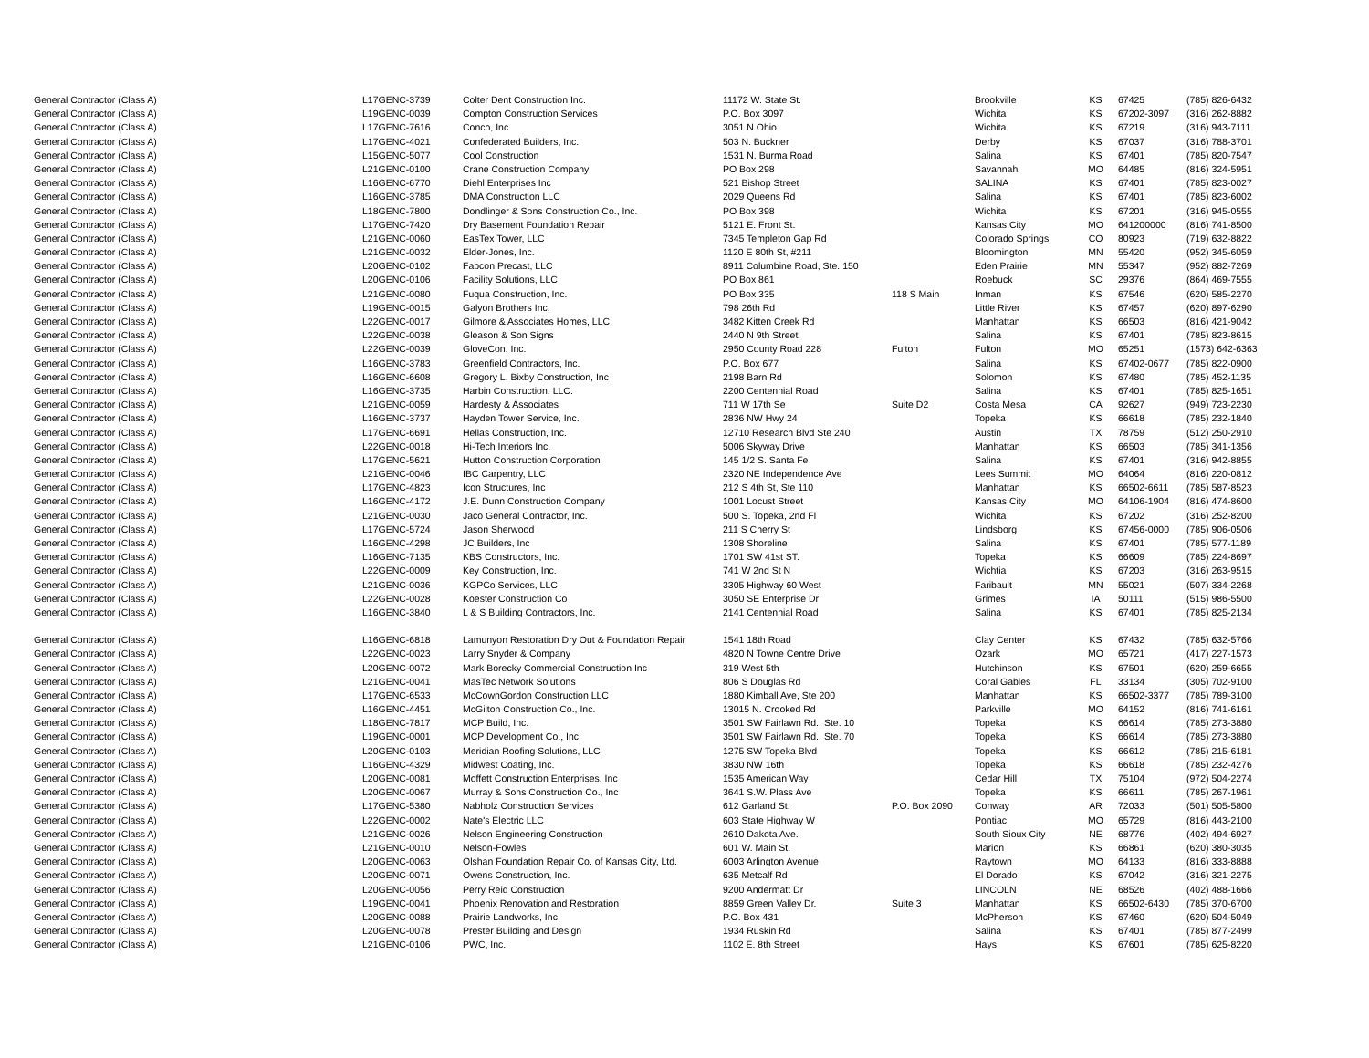| General Contractor (Class A) | L17GENC-3739 | Colter Dent Construction Inc. | 11172 W. State St. | | Brookville | KS | 67425 | (785) 826-6432 |
| General Contractor (Class A) | L19GENC-0039 | Compton Construction Services | P.O. Box 3097 | | Wichita | KS | 67202-3097 | (316) 262-8882 |
| General Contractor (Class A) | L17GENC-7616 | Conco, Inc. | 3051 N Ohio | | Wichita | KS | 67219 | (316) 943-7111 |
| General Contractor (Class A) | L17GENC-4021 | Confederated Builders, Inc. | 503 N. Buckner | | Derby | KS | 67037 | (316) 788-3701 |
| General Contractor (Class A) | L15GENC-5077 | Cool Construction | 1531 N. Burma Road | | Salina | KS | 67401 | (785) 820-7547 |
| General Contractor (Class A) | L21GENC-0100 | Crane Construction Company | PO Box 298 | | Savannah | MO | 64485 | (816) 324-5951 |
| General Contractor (Class A) | L16GENC-6770 | Diehl Enterprises Inc | 521 Bishop Street | | SALINA | KS | 67401 | (785) 823-0027 |
| General Contractor (Class A) | L16GENC-3785 | DMA Construction LLC | 2029 Queens Rd | | Salina | KS | 67401 | (785) 823-6002 |
| General Contractor (Class A) | L18GENC-7800 | Dondlinger & Sons Construction Co., Inc. | PO Box 398 | | Wichita | KS | 67201 | (316) 945-0555 |
| General Contractor (Class A) | L17GENC-7420 | Dry Basement Foundation Repair | 5121 E. Front St. | | Kansas City | MO | 641200000 | (816) 741-8500 |
| General Contractor (Class A) | L21GENC-0060 | EasTex Tower, LLC | 7345 Templeton Gap Rd | | Colorado Springs | CO | 80923 | (719) 632-8822 |
| General Contractor (Class A) | L21GENC-0032 | Elder-Jones, Inc. | 1120 E 80th St, #211 | | Bloomington | MN | 55420 | (952) 345-6059 |
| General Contractor (Class A) | L20GENC-0102 | Fabcon Precast, LLC | 8911 Columbine Road, Ste. 150 | | Eden Prairie | MN | 55347 | (952) 882-7269 |
| General Contractor (Class A) | L20GENC-0106 | Facility Solutions, LLC | PO Box 861 | | Roebuck | SC | 29376 | (864) 469-7555 |
| General Contractor (Class A) | L21GENC-0080 | Fuqua Construction, Inc. | PO Box 335 | 118 S Main | Inman | KS | 67546 | (620) 585-2270 |
| General Contractor (Class A) | L19GENC-0015 | Galyon Brothers Inc. | 798 26th Rd | | Little River | KS | 67457 | (620) 897-6290 |
| General Contractor (Class A) | L22GENC-0017 | Gilmore & Associates Homes, LLC | 3482 Kitten Creek Rd | | Manhattan | KS | 66503 | (816) 421-9042 |
| General Contractor (Class A) | L22GENC-0038 | Gleason & Son Signs | 2440 N 9th Street | | Salina | KS | 67401 | (785) 823-8615 |
| General Contractor (Class A) | L22GENC-0039 | GloveCon, Inc. | 2950 County Road 228 | Fulton | Fulton | MO | 65251 | (1573) 642-6363 |
| General Contractor (Class A) | L16GENC-3783 | Greenfield Contractors, Inc. | P.O. Box 677 | | Salina | KS | 67402-0677 | (785) 822-0900 |
| General Contractor (Class A) | L16GENC-6608 | Gregory L. Bixby Construction, Inc | 2198 Barn Rd | | Solomon | KS | 67480 | (785) 452-1135 |
| General Contractor (Class A) | L16GENC-3735 | Harbin Construction, LLC. | 2200 Centennial Road | | Salina | KS | 67401 | (785) 825-1651 |
| General Contractor (Class A) | L21GENC-0059 | Hardesty & Associates | 711 W 17th Se | Suite D2 | Costa Mesa | CA | 92627 | (949) 723-2230 |
| General Contractor (Class A) | L16GENC-3737 | Hayden Tower Service, Inc. | 2836 NW Hwy 24 | | Topeka | KS | 66618 | (785) 232-1840 |
| General Contractor (Class A) | L17GENC-6691 | Hellas Construction, Inc. | 12710 Research Blvd Ste 240 | | Austin | TX | 78759 | (512) 250-2910 |
| General Contractor (Class A) | L22GENC-0018 | Hi-Tech Interiors Inc. | 5006 Skyway Drive | | Manhattan | KS | 66503 | (785) 341-1356 |
| General Contractor (Class A) | L17GENC-5621 | Hutton Construction Corporation | 145 1/2 S. Santa Fe | | Salina | KS | 67401 | (316) 942-8855 |
| General Contractor (Class A) | L21GENC-0046 | IBC Carpentry, LLC | 2320 NE Independence Ave | | Lees Summit | MO | 64064 | (816) 220-0812 |
| General Contractor (Class A) | L17GENC-4823 | Icon Structures, Inc | 212 S 4th St, Ste 110 | | Manhattan | KS | 66502-6611 | (785) 587-8523 |
| General Contractor (Class A) | L16GENC-4172 | J.E. Dunn Construction Company | 1001 Locust Street | | Kansas City | MO | 64106-1904 | (816) 474-8600 |
| General Contractor (Class A) | L21GENC-0030 | Jaco General Contractor, Inc. | 500 S. Topeka, 2nd Fl | | Wichita | KS | 67202 | (316) 252-8200 |
| General Contractor (Class A) | L17GENC-5724 | Jason Sherwood | 211 S Cherry St | | Lindsborg | KS | 67456-0000 | (785) 906-0506 |
| General Contractor (Class A) | L16GENC-4298 | JC Builders, Inc | 1308 Shoreline | | Salina | KS | 67401 | (785) 577-1189 |
| General Contractor (Class A) | L16GENC-7135 | KBS Constructors, Inc. | 1701 SW 41st ST. | | Topeka | KS | 66609 | (785) 224-8697 |
| General Contractor (Class A) | L22GENC-0009 | Key Construction, Inc. | 741 W 2nd St N | | Wichtia | KS | 67203 | (316) 263-9515 |
| General Contractor (Class A) | L21GENC-0036 | KGPCo Services, LLC | 3305 Highway 60 West | | Faribault | MN | 55021 | (507) 334-2268 |
| General Contractor (Class A) | L22GENC-0028 | Koester Construction Co | 3050 SE Enterprise Dr | | Grimes | IA | 50111 | (515) 986-5500 |
| General Contractor (Class A) | L16GENC-3840 | L & S Building Contractors, Inc. | 2141 Centennial Road | | Salina | KS | 67401 | (785) 825-2134 |
| General Contractor (Class A) | L16GENC-6818 | Lamunyon Restoration Dry Out & Foundation Repair | 1541 18th Road | | Clay Center | KS | 67432 | (785) 632-5766 |
| General Contractor (Class A) | L22GENC-0023 | Larry Snyder & Company | 4820 N Towne Centre Drive | | Ozark | MO | 65721 | (417) 227-1573 |
| General Contractor (Class A) | L20GENC-0072 | Mark Borecky Commercial Construction Inc | 319 West 5th | | Hutchinson | KS | 67501 | (620) 259-6655 |
| General Contractor (Class A) | L21GENC-0041 | MasTec Network Solutions | 806 S Douglas Rd | | Coral Gables | FL | 33134 | (305) 702-9100 |
| General Contractor (Class A) | L17GENC-6533 | McCownGordon Construction LLC | 1880 Kimball Ave, Ste 200 | | Manhattan | KS | 66502-3377 | (785) 789-3100 |
| General Contractor (Class A) | L16GENC-4451 | McGilton Construction Co., Inc. | 13015 N. Crooked Rd | | Parkville | MO | 64152 | (816) 741-6161 |
| General Contractor (Class A) | L18GENC-7817 | MCP Build, Inc. | 3501 SW Fairlawn Rd., Ste. 10 | | Topeka | KS | 66614 | (785) 273-3880 |
| General Contractor (Class A) | L19GENC-0001 | MCP Development Co., Inc. | 3501 SW Fairlawn Rd., Ste. 70 | | Topeka | KS | 66614 | (785) 273-3880 |
| General Contractor (Class A) | L20GENC-0103 | Meridian Roofing Solutions, LLC | 1275 SW Topeka Blvd | | Topeka | KS | 66612 | (785) 215-6181 |
| General Contractor (Class A) | L16GENC-4329 | Midwest Coating, Inc. | 3830 NW 16th | | Topeka | KS | 66618 | (785) 232-4276 |
| General Contractor (Class A) | L20GENC-0081 | Moffett Construction Enterprises, Inc | 1535 American Way | | Cedar Hill | TX | 75104 | (972) 504-2274 |
| General Contractor (Class A) | L20GENC-0067 | Murray & Sons Construction Co., Inc | 3641 S.W. Plass Ave | | Topeka | KS | 66611 | (785) 267-1961 |
| General Contractor (Class A) | L17GENC-5380 | Nabholz Construction Services | 612 Garland St. | P.O. Box 2090 | Conway | AR | 72033 | (501) 505-5800 |
| General Contractor (Class A) | L22GENC-0002 | Nate's Electric LLC | 603 State Highway W | | Pontiac | MO | 65729 | (816) 443-2100 |
| General Contractor (Class A) | L21GENC-0026 | Nelson Engineering Construction | 2610 Dakota Ave. | | South Sioux City | NE | 68776 | (402) 494-6927 |
| General Contractor (Class A) | L21GENC-0010 | Nelson-Fowles | 601 W. Main St. | | Marion | KS | 66861 | (620) 380-3035 |
| General Contractor (Class A) | L20GENC-0063 | Olshan Foundation Repair Co. of Kansas City, Ltd. | 6003 Arlington Avenue | | Raytown | MO | 64133 | (816) 333-8888 |
| General Contractor (Class A) | L20GENC-0071 | Owens Construction, Inc. | 635 Metcalf Rd | | El Dorado | KS | 67042 | (316) 321-2275 |
| General Contractor (Class A) | L20GENC-0056 | Perry Reid Construction | 9200 Andermatt Dr | | LINCOLN | NE | 68526 | (402) 488-1666 |
| General Contractor (Class A) | L19GENC-0041 | Phoenix Renovation and Restoration | 8859 Green Valley Dr. | Suite 3 | Manhattan | KS | 66502-6430 | (785) 370-6700 |
| General Contractor (Class A) | L20GENC-0088 | Prairie Landworks, Inc. | P.O. Box 431 | | McPherson | KS | 67460 | (620) 504-5049 |
| General Contractor (Class A) | L20GENC-0078 | Prester Building and Design | 1934 Ruskin Rd | | Salina | KS | 67401 | (785) 877-2499 |
| General Contractor (Class A) | L21GENC-0106 | PWC, Inc. | 1102 E. 8th Street | | Hays | KS | 67601 | (785) 625-8220 |